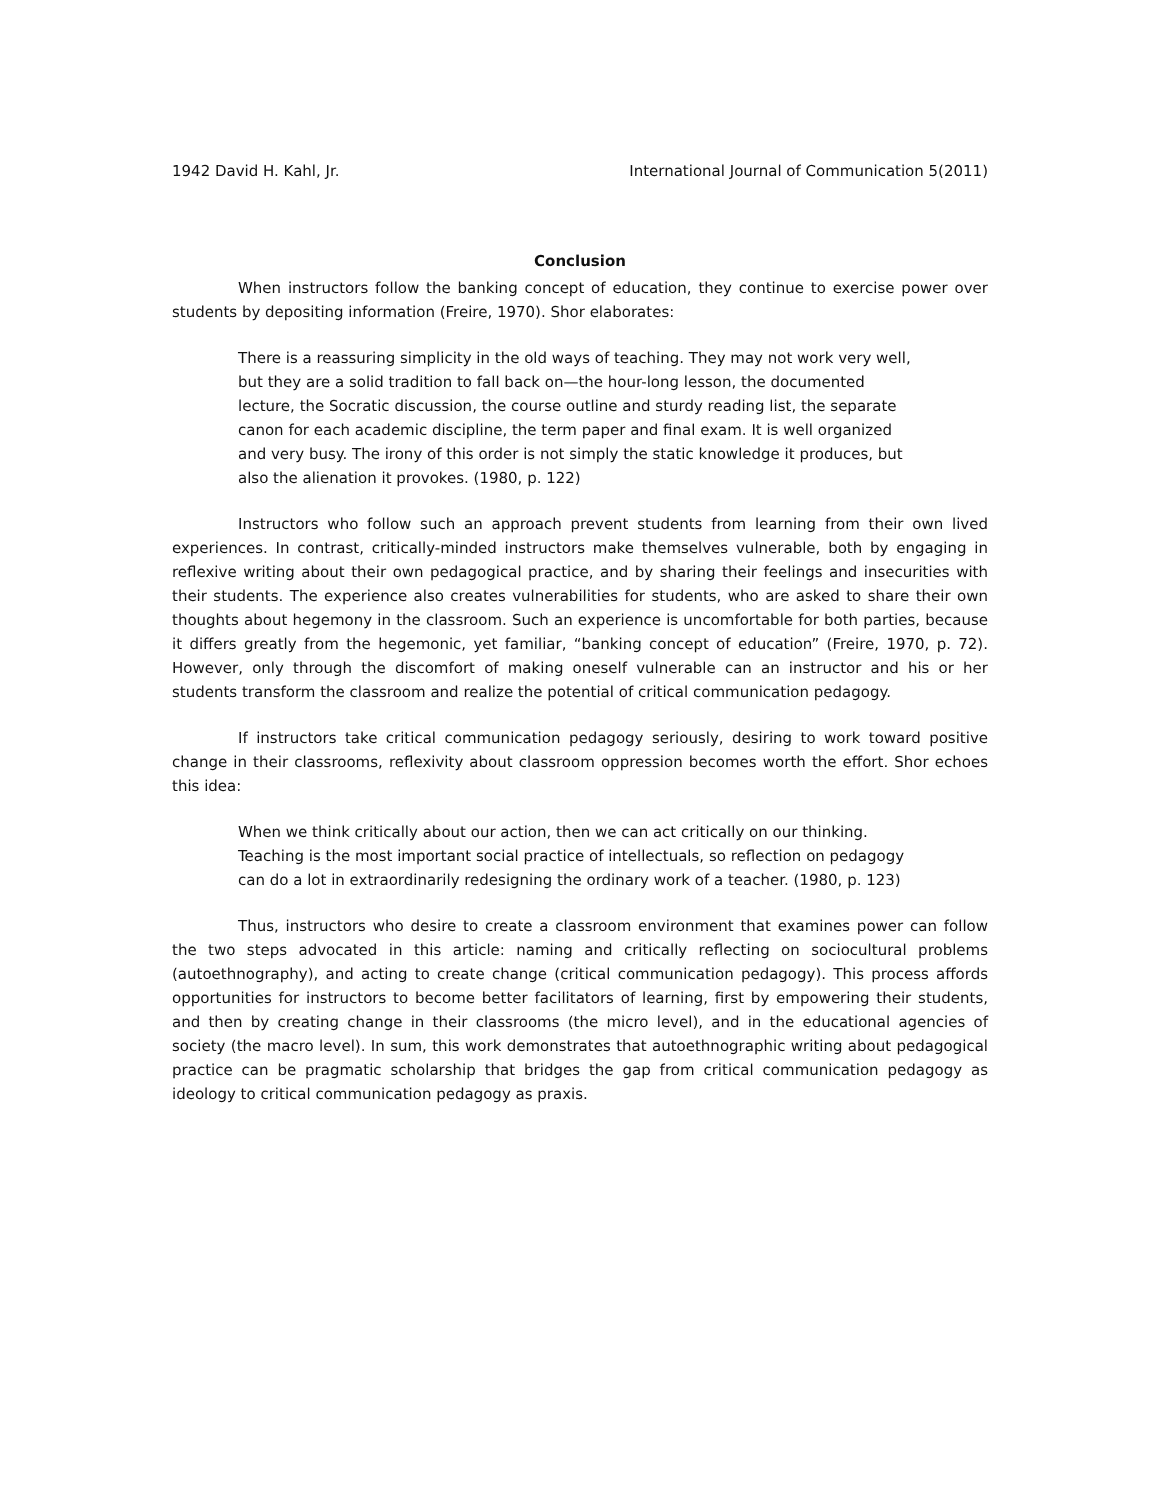1942 David H. Kahl, Jr. International Journal of Communication 5(2011)
Conclusion
When instructors follow the banking concept of education, they continue to exercise power over students by depositing information (Freire, 1970). Shor elaborates:
There is a reassuring simplicity in the old ways of teaching. They may not work very well, but they are a solid tradition to fall back on—the hour-long lesson, the documented lecture, the Socratic discussion, the course outline and sturdy reading list, the separate canon for each academic discipline, the term paper and final exam. It is well organized and very busy. The irony of this order is not simply the static knowledge it produces, but also the alienation it provokes. (1980, p. 122)
Instructors who follow such an approach prevent students from learning from their own lived experiences. In contrast, critically-minded instructors make themselves vulnerable, both by engaging in reflexive writing about their own pedagogical practice, and by sharing their feelings and insecurities with their students. The experience also creates vulnerabilities for students, who are asked to share their own thoughts about hegemony in the classroom. Such an experience is uncomfortable for both parties, because it differs greatly from the hegemonic, yet familiar, “banking concept of education” (Freire, 1970, p. 72). However, only through the discomfort of making oneself vulnerable can an instructor and his or her students transform the classroom and realize the potential of critical communication pedagogy.
If instructors take critical communication pedagogy seriously, desiring to work toward positive change in their classrooms, reflexivity about classroom oppression becomes worth the effort. Shor echoes this idea:
When we think critically about our action, then we can act critically on our thinking. Teaching is the most important social practice of intellectuals, so reflection on pedagogy can do a lot in extraordinarily redesigning the ordinary work of a teacher. (1980, p. 123)
Thus, instructors who desire to create a classroom environment that examines power can follow the two steps advocated in this article: naming and critically reflecting on sociocultural problems (autoethnography), and acting to create change (critical communication pedagogy). This process affords opportunities for instructors to become better facilitators of learning, first by empowering their students, and then by creating change in their classrooms (the micro level), and in the educational agencies of society (the macro level). In sum, this work demonstrates that autoethnographic writing about pedagogical practice can be pragmatic scholarship that bridges the gap from critical communication pedagogy as ideology to critical communication pedagogy as praxis.